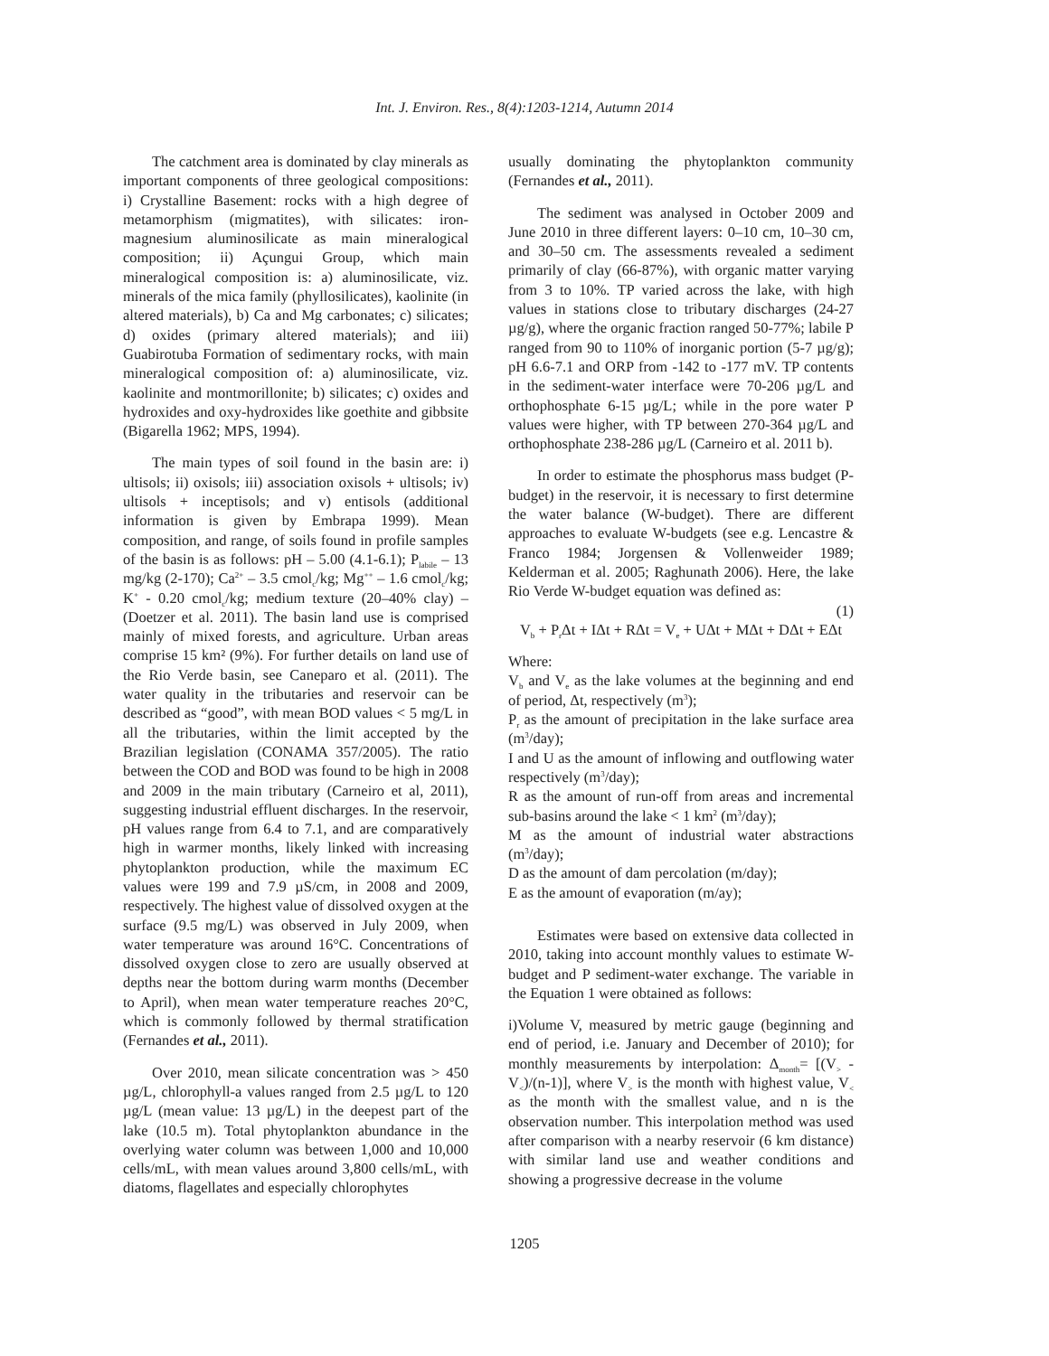Int. J. Environ. Res., 8(4):1203-1214, Autumn 2014
The catchment area is dominated by clay minerals as important components of three geological compositions: i) Crystalline Basement: rocks with a high degree of metamorphism (migmatites), with silicates: iron-magnesium aluminosilicate as main mineralogical composition; ii) Açungui Group, which main mineralogical composition is: a) aluminosilicate, viz. minerals of the mica family (phyllosilicates), kaolinite (in altered materials), b) Ca and Mg carbonates; c) silicates; d) oxides (primary altered materials); and iii) Guabirotuba Formation of sedimentary rocks, with main mineralogical composition of: a) aluminosilicate, viz. kaolinite and montmorillonite; b) silicates; c) oxides and hydroxides and oxy-hydroxides like goethite and gibbsite (Bigarella 1962; MPS, 1994).
The main types of soil found in the basin are: i) ultisols; ii) oxisols; iii) association oxisols + ultisols; iv) ultisols + inceptisols; and v) entisols (additional information is given by Embrapa 1999). Mean composition, and range, of soils found in profile samples of the basin is as follows: pH – 5.00 (4.1-6.1); P<sub>labile</sub> – 13 mg/kg (2-170); Ca<sup>2+</sup> – 3.5 cmol<sub>c</sub>/kg; Mg<sup>++</sup> – 1.6 cmol<sub>c</sub>/kg; K<sup>+</sup> - 0.20 cmol<sub>c</sub>/kg; medium texture (20–40% clay) – (Doetzer et al. 2011). The basin land use is comprised mainly of mixed forests, and agriculture. Urban areas comprise 15 km² (9%). For further details on land use of the Rio Verde basin, see Caneparo et al. (2011). The water quality in the tributaries and reservoir can be described as “good”, with mean BOD values < 5 mg/L in all the tributaries, within the limit accepted by the Brazilian legislation (CONAMA 357/2005). The ratio between the COD and BOD was found to be high in 2008 and 2009 in the main tributary (Carneiro et al, 2011), suggesting industrial effluent discharges. In the reservoir, pH values range from 6.4 to 7.1, and are comparatively high in warmer months, likely linked with increasing phytoplankton production, while the maximum EC values were 199 and 7.9 µS/cm, in 2008 and 2009, respectively. The highest value of dissolved oxygen at the surface (9.5 mg/L) was observed in July 2009, when water temperature was around 16°C. Concentrations of dissolved oxygen close to zero are usually observed at depths near the bottom during warm months (December to April), when mean water temperature reaches 20°C, which is commonly followed by thermal stratification (Fernandes et al., 2011).
Over 2010, mean silicate concentration was > 450 µg/L, chlorophyll-a values ranged from 2.5 µg/L to 120 µg/L (mean value: 13 µg/L) in the deepest part of the lake (10.5 m). Total phytoplankton abundance in the overlying water column was between 1,000 and 10,000 cells/mL, with mean values around 3,800 cells/mL, with diatoms, flagellates and especially chlorophytes
usually dominating the phytoplankton community (Fernandes et al., 2011).
The sediment was analysed in October 2009 and June 2010 in three different layers: 0–10 cm, 10–30 cm, and 30–50 cm. The assessments revealed a sediment primarily of clay (66-87%), with organic matter varying from 3 to 10%. TP varied across the lake, with high values in stations close to tributary discharges (24-27 µg/g), where the organic fraction ranged 50-77%; labile P ranged from 90 to 110% of inorganic portion (5-7 µg/g); pH 6.6-7.1 and ORP from -142 to -177 mV. TP contents in the sediment-water interface were 70-206 µg/L and orthophosphate 6-15 µg/L; while in the pore water P values were higher, with TP between 270-364 µg/L and orthophosphate 238-286 µg/L (Carneiro et al. 2011 b).
In order to estimate the phosphorus mass budget (P-budget) in the reservoir, it is necessary to first determine the water balance (W-budget). There are different approaches to evaluate W-budgets (see e.g. Lencastre & Franco 1984; Jorgensen & Vollenweider 1989; Kelderman et al. 2005; Raghunath 2006). Here, the lake Rio Verde W-budget equation was defined as:
(1)
V<sub>b</sub> + P<sub>r</sub>Δt + IΔt + RΔt = V<sub>e</sub> + UΔt + MΔt + DΔt + EΔt
Where:
V<sub>b</sub> and V<sub>e</sub> as the lake volumes at the beginning and end of period, Δt, respectively (m<sup>3</sup>);
P<sub>r</sub> as the amount of precipitation in the lake surface area (m<sup>3</sup>/day);
I and U as the amount of inflowing and outflowing water respectively (m<sup>3</sup>/day);
R as the amount of run-off from areas and incremental sub-basins around the lake < 1 km<sup>2</sup> (m<sup>3</sup>/day);
M as the amount of industrial water abstractions (m<sup>3</sup>/day);
D as the amount of dam percolation (m/day);
E as the amount of evaporation (m/ay);
Estimates were based on extensive data collected in 2010, taking into account monthly values to estimate W-budget and P sediment-water exchange. The variable in the Equation 1 were obtained as follows:
i)Volume V, measured by metric gauge (beginning and end of period, i.e. January and December of 2010); for monthly measurements by interpolation: Δ<sub>month</sub>= [(V<sub>></sub> - V<sub><</sub>)/(n-1)], where V<sub>></sub> is the month with highest value, V<sub><</sub> as the month with the smallest value, and n is the observation number. This interpolation method was used after comparison with a nearby reservoir (6 km distance) with similar land use and weather conditions and showing a progressive decrease in the volume
1205